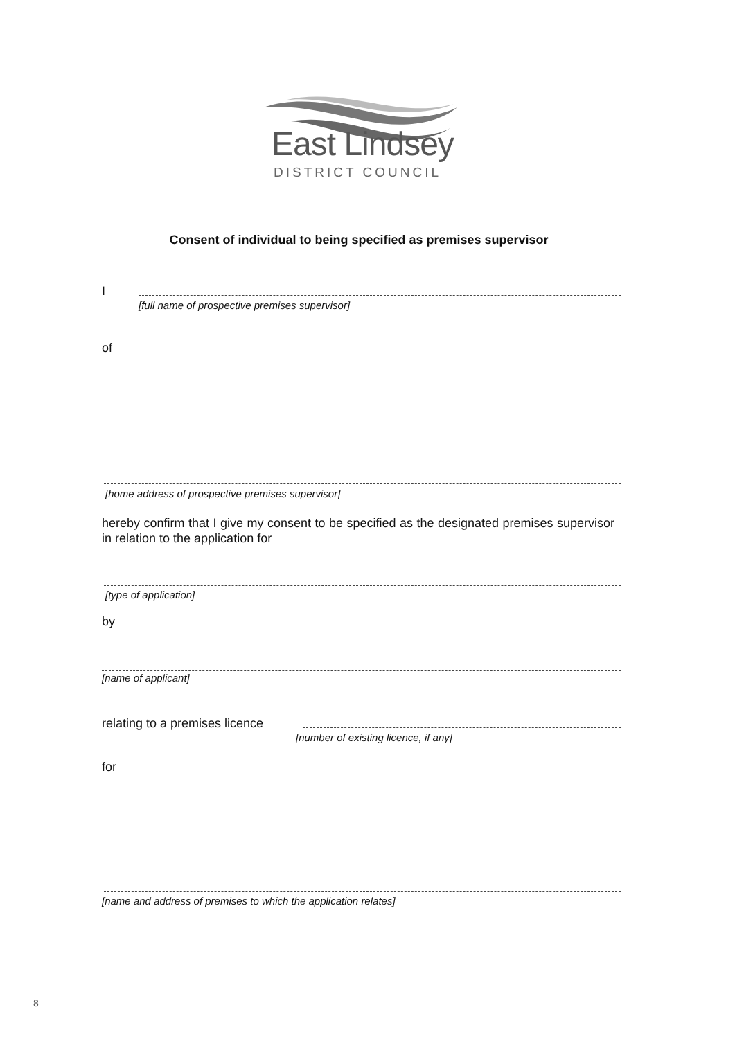East Lindsey
DISTRICT COUNCIL
Consent of individual to being specified as premises supervisor
I
[full name of prospective premises supervisor]
of
[home address of prospective premises supervisor]
hereby confirm that I give my consent to be specified as the designated premises supervisor in relation to the application for
[type of application]
by
[name of applicant]
relating to a premises licence
[number of existing licence, if any]
for
[name and address of premises to which the application relates]
8